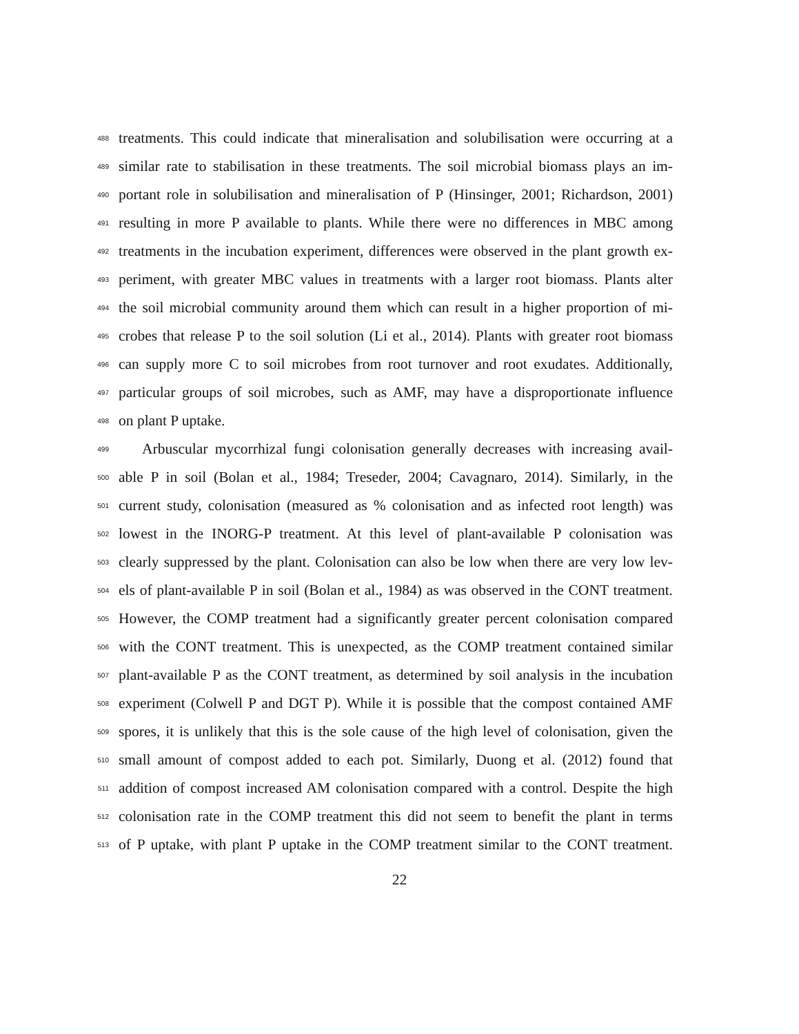488 treatments. This could indicate that mineralisation and solubilisation were occurring at a
489 similar rate to stabilisation in these treatments. The soil microbial biomass plays an im-
490 portant role in solubilisation and mineralisation of P (Hinsinger, 2001; Richardson, 2001)
491 resulting in more P available to plants. While there were no differences in MBC among
492 treatments in the incubation experiment, differences were observed in the plant growth ex-
493 periment, with greater MBC values in treatments with a larger root biomass. Plants alter
494 the soil microbial community around them which can result in a higher proportion of mi-
495 crobes that release P to the soil solution (Li et al., 2014). Plants with greater root biomass
496 can supply more C to soil microbes from root turnover and root exudates. Additionally,
497 particular groups of soil microbes, such as AMF, may have a disproportionate influence
498 on plant P uptake.
499 Arbuscular mycorrhizal fungi colonisation generally decreases with increasing avail-
500 able P in soil (Bolan et al., 1984; Treseder, 2004; Cavagnaro, 2014). Similarly, in the
501 current study, colonisation (measured as % colonisation and as infected root length) was
502 lowest in the INORG-P treatment. At this level of plant-available P colonisation was
503 clearly suppressed by the plant. Colonisation can also be low when there are very low lev-
504 els of plant-available P in soil (Bolan et al., 1984) as was observed in the CONT treatment.
505 However, the COMP treatment had a significantly greater percent colonisation compared
506 with the CONT treatment. This is unexpected, as the COMP treatment contained similar
507 plant-available P as the CONT treatment, as determined by soil analysis in the incubation
508 experiment (Colwell P and DGT P). While it is possible that the compost contained AMF
509 spores, it is unlikely that this is the sole cause of the high level of colonisation, given the
510 small amount of compost added to each pot. Similarly, Duong et al. (2012) found that
511 addition of compost increased AM colonisation compared with a control. Despite the high
512 colonisation rate in the COMP treatment this did not seem to benefit the plant in terms
513 of P uptake, with plant P uptake in the COMP treatment similar to the CONT treatment.
22